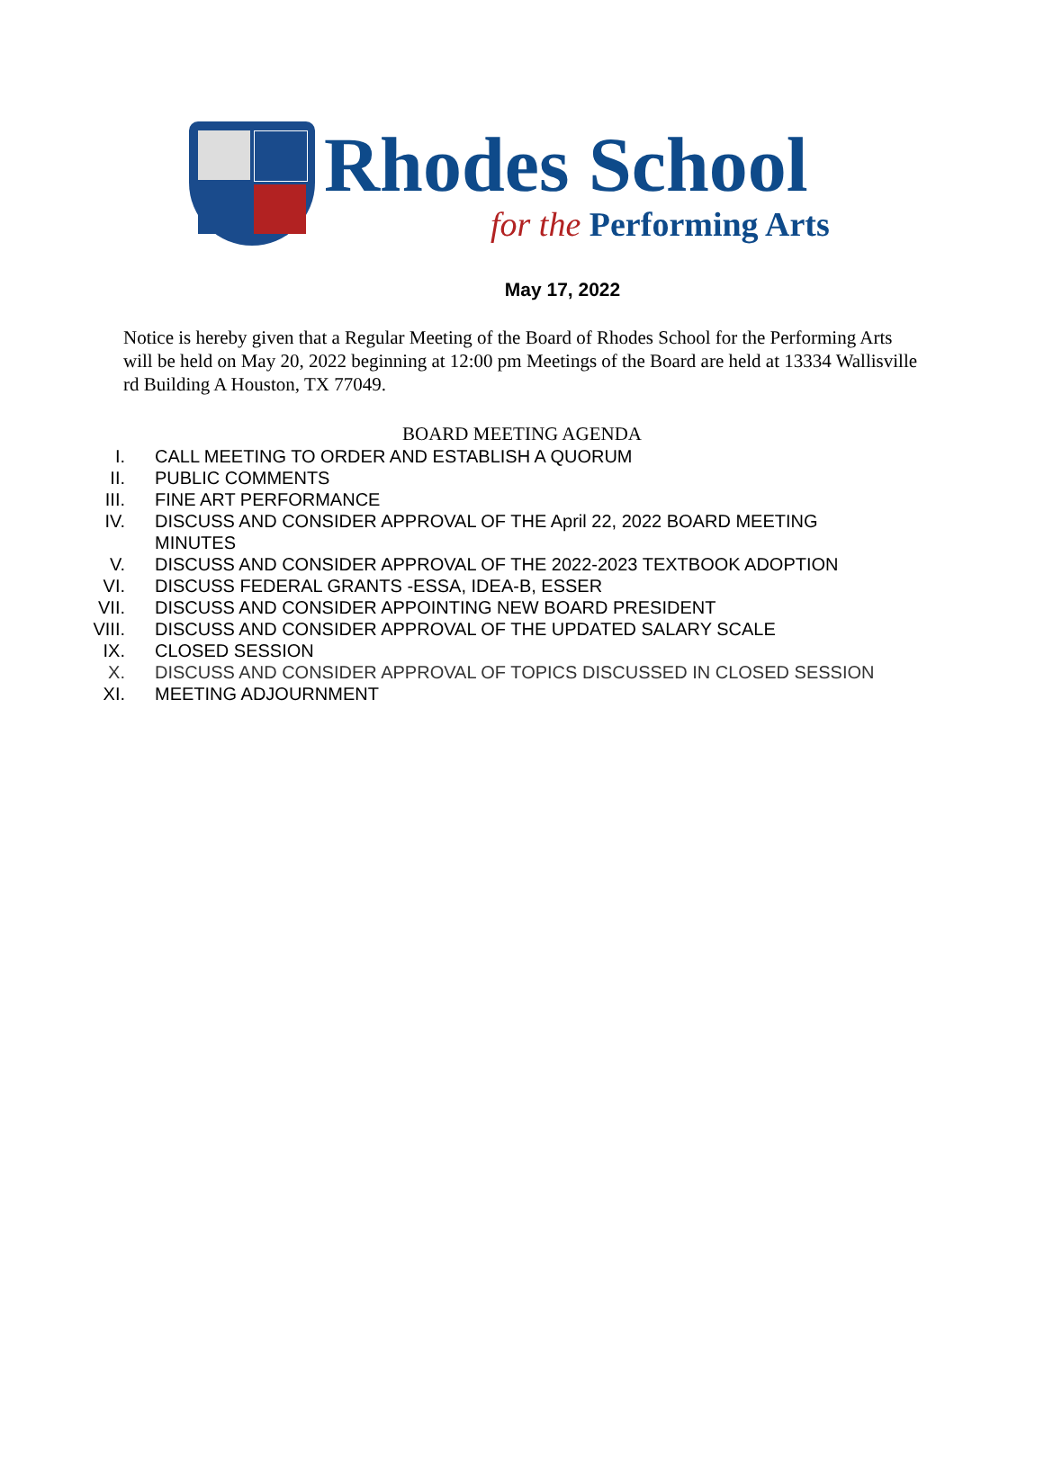Rhodes School
for the Performing Arts
May 17, 2022
Notice is hereby given that a Regular Meeting of the Board of Rhodes School for the Performing Arts will be held on May 20, 2022 beginning at 12:00 pm Meetings of the Board are held at 13334 Wallisville rd Building A Houston, TX 77049.
BOARD MEETING AGENDA
I. CALL MEETING TO ORDER AND ESTABLISH A QUORUM
II. PUBLIC COMMENTS
III. FINE ART PERFORMANCE
IV. DISCUSS AND CONSIDER APPROVAL OF THE April 22, 2022 BOARD MEETING MINUTES
V. DISCUSS AND CONSIDER APPROVAL OF THE 2022-2023 TEXTBOOK ADOPTION
VI. DISCUSS FEDERAL GRANTS -ESSA, IDEA-B, ESSER
VII. DISCUSS AND CONSIDER APPOINTING NEW BOARD PRESIDENT
VIII. DISCUSS AND CONSIDER APPROVAL OF THE UPDATED SALARY SCALE
IX. CLOSED SESSION
X. DISCUSS AND CONSIDER APPROVAL OF TOPICS DISCUSSED IN CLOSED SESSION
XI. MEETING ADJOURNMENT